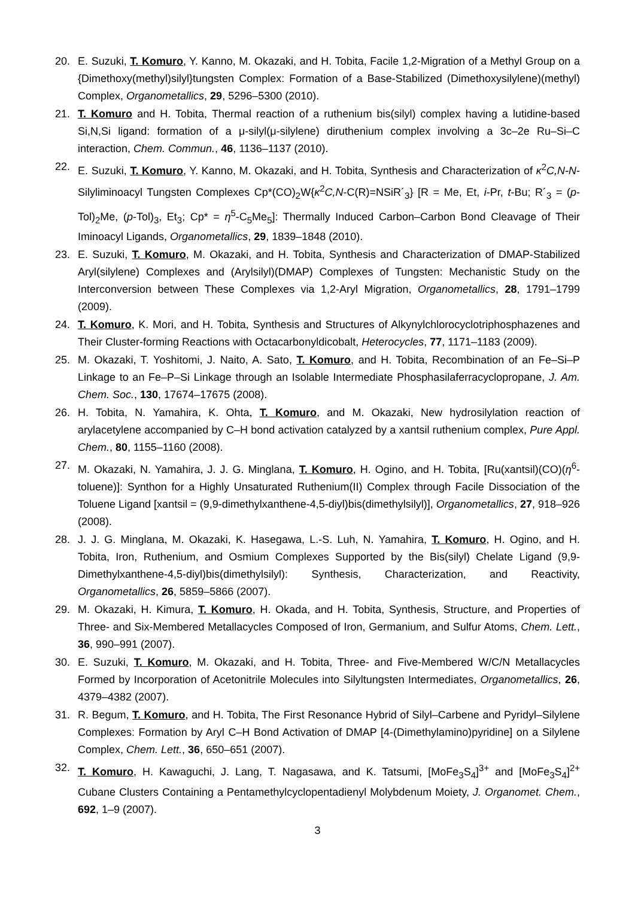20. E. Suzuki, T. Komuro, Y. Kanno, M. Okazaki, and H. Tobita, Facile 1,2-Migration of a Methyl Group on a {Dimethoxy(methyl)silyl}tungsten Complex: Formation of a Base-Stabilized (Dimethoxysilylene)(methyl) Complex, Organometallics, 29, 5296–5300 (2010).
21. T. Komuro and H. Tobita, Thermal reaction of a ruthenium bis(silyl) complex having a lutidine-based Si,N,Si ligand: formation of a μ-silyl(μ-silylene) diruthenium complex involving a 3c–2e Ru–Si–C interaction, Chem. Commun., 46, 1136–1137 (2010).
22. E. Suzuki, T. Komuro, Y. Kanno, M. Okazaki, and H. Tobita, Synthesis and Characterization of κ<sup>2</sup>C,N-N-Silyliminoacyl Tungsten Complexes Cp*(CO)<sub>2</sub>W{κ<sup>2</sup>C,N-C(R)=NSiR´<sub>3</sub>} [R = Me, Et, i-Pr, t-Bu; R´<sub>3</sub> = (p-Tol)<sub>2</sub>Me, (p-Tol)<sub>3</sub>, Et<sub>3</sub>; Cp* = η<sup>5</sup>-C<sub>5</sub>Me<sub>5</sub>]: Thermally Induced Carbon–Carbon Bond Cleavage of Their Iminoacyl Ligands, Organometallics, 29, 1839–1848 (2010).
23. E. Suzuki, T. Komuro, M. Okazaki, and H. Tobita, Synthesis and Characterization of DMAP-Stabilized Aryl(silylene) Complexes and (Arylsilyl)(DMAP) Complexes of Tungsten: Mechanistic Study on the Interconversion between These Complexes via 1,2-Aryl Migration, Organometallics, 28, 1791–1799 (2009).
24. T. Komuro, K. Mori, and H. Tobita, Synthesis and Structures of Alkynylchlorocyclotriphosphazenes and Their Cluster-forming Reactions with Octacarbonyldicobalt, Heterocycles, 77, 1171–1183 (2009).
25. M. Okazaki, T. Yoshitomi, J. Naito, A. Sato, T. Komuro, and H. Tobita, Recombination of an Fe–Si–P Linkage to an Fe–P–Si Linkage through an Isolable Intermediate Phosphasilaferracyclopropane, J. Am. Chem. Soc., 130, 17674–17675 (2008).
26. H. Tobita, N. Yamahira, K. Ohta, T. Komuro, and M. Okazaki, New hydrosilylation reaction of arylacetylene accompanied by C–H bond activation catalyzed by a xantsil ruthenium complex, Pure Appl. Chem., 80, 1155–1160 (2008).
27. M. Okazaki, N. Yamahira, J. J. G. Minglana, T. Komuro, H. Ogino, and H. Tobita, [Ru(xantsil)(CO)(η<sup>6</sup>-toluene)]: Synthon for a Highly Unsaturated Ruthenium(II) Complex through Facile Dissociation of the Toluene Ligand [xantsil = (9,9-dimethylxanthene-4,5-diyl)bis(dimethylsilyl)], Organometallics, 27, 918–926 (2008).
28. J. J. G. Minglana, M. Okazaki, K. Hasegawa, L.-S. Luh, N. Yamahira, T. Komuro, H. Ogino, and H. Tobita, Iron, Ruthenium, and Osmium Complexes Supported by the Bis(silyl) Chelate Ligand (9,9-Dimethylxanthene-4,5-diyl)bis(dimethylsilyl): Synthesis, Characterization, and Reactivity, Organometallics, 26, 5859–5866 (2007).
29. M. Okazaki, H. Kimura, T. Komuro, H. Okada, and H. Tobita, Synthesis, Structure, and Properties of Three- and Six-Membered Metallacycles Composed of Iron, Germanium, and Sulfur Atoms, Chem. Lett., 36, 990–991 (2007).
30. E. Suzuki, T. Komuro, M. Okazaki, and H. Tobita, Three- and Five-Membered W/C/N Metallacycles Formed by Incorporation of Acetonitrile Molecules into Silyltungsten Intermediates, Organometallics, 26, 4379–4382 (2007).
31. R. Begum, T. Komuro, and H. Tobita, The First Resonance Hybrid of Silyl–Carbene and Pyridyl–Silylene Complexes: Formation by Aryl C–H Bond Activation of DMAP [4-(Dimethylamino)pyridine] on a Silylene Complex, Chem. Lett., 36, 650–651 (2007).
32. T. Komuro, H. Kawaguchi, J. Lang, T. Nagasawa, and K. Tatsumi, [MoFe<sub>3</sub>S<sub>4</sub>]<sup>3+</sup> and [MoFe<sub>3</sub>S<sub>4</sub>]<sup>2+</sup> Cubane Clusters Containing a Pentamethylcyclopentadienyl Molybdenum Moiety, J. Organomet. Chem., 692, 1–9 (2007).
3